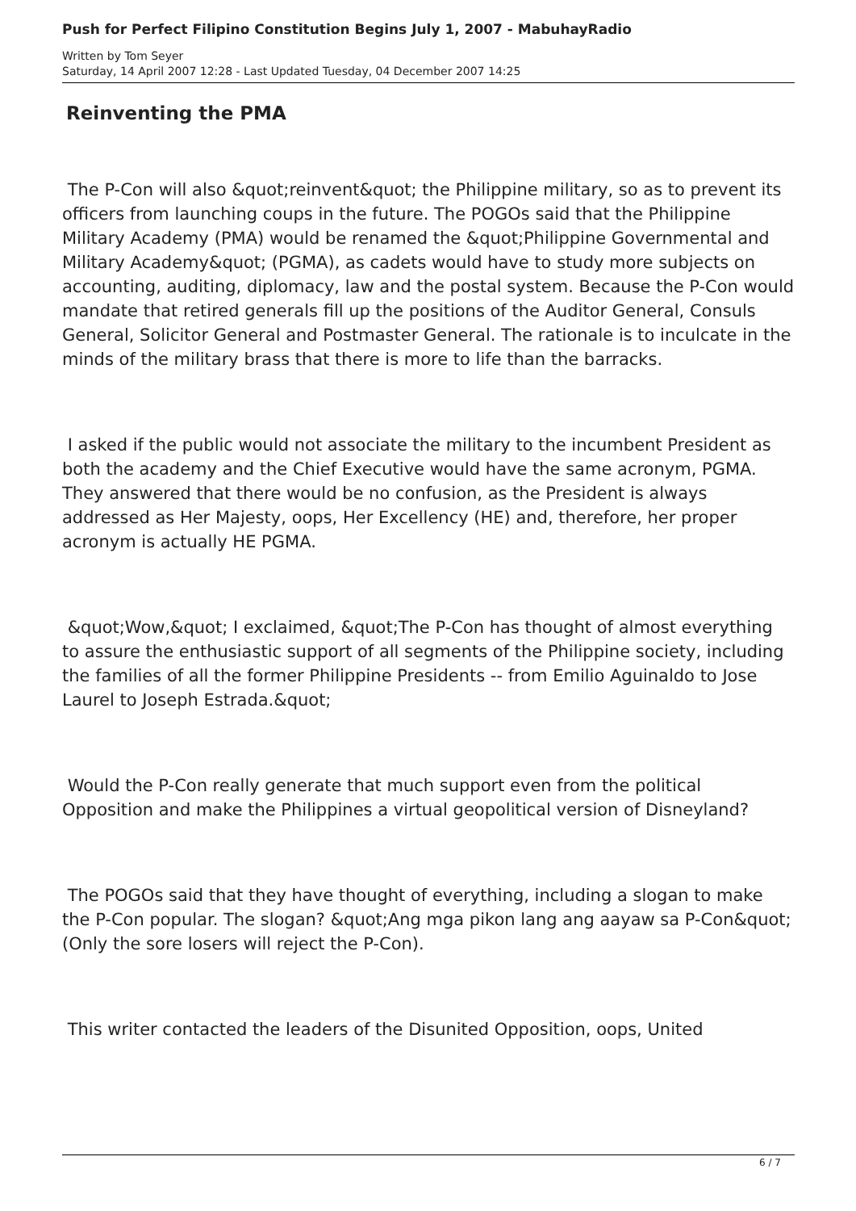Push for Perfect Filipino Constitution Begins July 1, 2007 - MabuhayRadio
Written by Tom Seyer
Saturday, 14 April 2007 12:28 - Last Updated Tuesday, 04 December 2007 14:25
Reinventing the PMA
The P-Con will also &quot;reinvent&quot; the Philippine military, so as to prevent its officers from launching coups in the future. The POGOs said that the Philippine Military Academy (PMA) would be renamed the &quot;Philippine Governmental and Military Academy&quot; (PGMA), as cadets would have to study more subjects on accounting, auditing, diplomacy, law and the postal system. Because the P-Con would mandate that retired generals fill up the positions of the Auditor General, Consuls General, Solicitor General and Postmaster General. The rationale is to inculcate in the minds of the military brass that there is more to life than the barracks.
I asked if the public would not associate the military to the incumbent President as both the academy and the Chief Executive would have the same acronym, PGMA. They answered that there would be no confusion, as the President is always addressed as Her Majesty, oops, Her Excellency (HE) and, therefore, her proper acronym is actually HE PGMA.
&quot;Wow,&quot; I exclaimed, &quot;The P-Con has thought of almost everything to assure the enthusiastic support of all segments of the Philippine society, including the families of all the former Philippine Presidents -- from Emilio Aguinaldo to Jose Laurel to Joseph Estrada.&quot;
Would the P-Con really generate that much support even from the political Opposition and make the Philippines a virtual geopolitical version of Disneyland?
The POGOs said that they have thought of everything, including a slogan to make the P-Con popular. The slogan? &quot;Ang mga pikon lang ang aayaw sa P-Con&quot; (Only the sore losers will reject the P-Con).
This writer contacted the leaders of the Disunited Opposition, oops, United
6 / 7